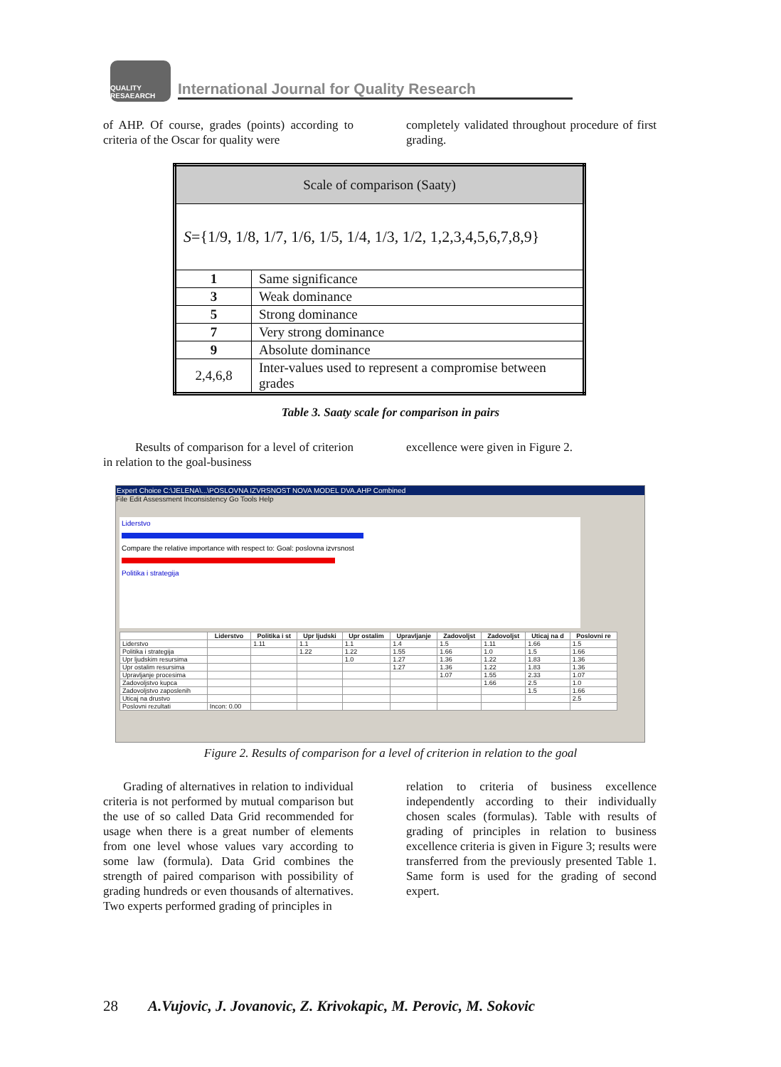QUALITY
RESAEARCH
International Journal for Quality Research
of AHP. Of course, grades (points) according to criteria of the Oscar for quality were
completely validated throughout procedure of first grading.
| Scale of comparison (Saaty) | |
| S ={1/9, 1/8, 1/7, 1/6, 1/5, 1/4, 1/3, 1/2, 1,2,3,4,5,6,7,8,9} | |
| 1 | Same significance |
| 3 | Weak dominance |
| 5 | Strong dominance |
| 7 | Very strong dominance |
| 9 | Absolute dominance |
| 2,4,6,8 | Inter-values used to represent a compromise between grades |
Table 3. Saaty scale for comparison in pairs
Results of comparison for a level of criterion in relation to the goal-business
excellence were given in Figure 2.
Expert Choice C:\JELENA\...\POSLOVNA IZVRSNOST NOVA MODEL DVA.AHP Combined
File Edit Assessment Inconsistency Go Tools Help
Liderstvo
Compare the relative importance with respect to: Goal: poslovna izvrsnost
Politika i strategija
| | Liderstvo | Politika i st | Upr ljudski | Upr ostalim | Upravljanje | Zadovoljst | Zadovoljst | Uticaj na d | Poslovni re |
| --- | --- | --- | --- | --- | --- | --- | --- | --- | --- |
| Liderstvo | | 1.11 | 1.1 | 1.1 | 1.4 | 1.5 | 1.11 | 1.66 | 1.5 |
| Politika i strategija | | | 1.22 | 1.22 | 1.55 | 1.66 | 1.0 | 1.5 | 1.66 |
| Upr ljudskim resursima | | | | 1.0 | 1.27 | 1.36 | 1.22 | 1.83 | 1.36 |
| Upr ostalim resursima | | | | | 1.27 | 1.36 | 1.22 | 1.83 | 1.36 |
| Upravljanje procesima | | | | | | 1.07 | 1.55 | 2.33 | 1.07 |
| Zadovoljstvo kupca | | | | | | | 1.66 | 2.5 | 1.0 |
| Zadovoljstvo zaposlenih | | | | | | | | 1.5 | 1.66 |
| Uticaj na drustvo | | | | | | | | | 2.5 |
| Poslovni rezultati | Incon: 0.00 | | | | | | | | |
Figure 2. Results of comparison for a level of criterion in relation to the goal
Grading of alternatives in relation to individual criteria is not performed by mutual comparison but the use of so called Data Grid recommended for usage when there is a great number of elements from one level whose values vary according to some law (formula). Data Grid combines the strength of paired comparison with possibility of grading hundreds or even thousands of alternatives. Two experts performed grading of principles in
relation to criteria of business excellence independently according to their individually chosen scales (formulas). Table with results of grading of principles in relation to business excellence criteria is given in Figure 3; results were transferred from the previously presented Table 1. Same form is used for the grading of second expert.
28 A.Vujovic, J. Jovanovic, Z. Krivokapic, M. Perovic, M. Sokovic